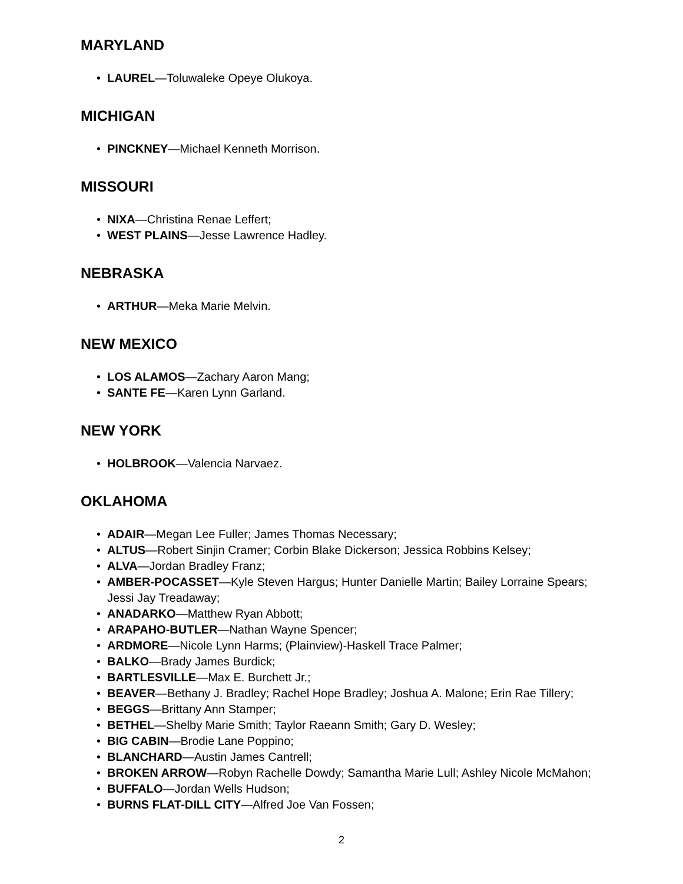MARYLAND
• LAUREL—Toluwaleke Opeye Olukoya.
MICHIGAN
• PINCKNEY—Michael Kenneth Morrison.
MISSOURI
• NIXA—Christina Renae Leffert;
• WEST PLAINS—Jesse Lawrence Hadley.
NEBRASKA
• ARTHUR—Meka Marie Melvin.
NEW MEXICO
• LOS ALAMOS—Zachary Aaron Mang;
• SANTE FE—Karen Lynn Garland.
NEW YORK
• HOLBROOK—Valencia Narvaez.
OKLAHOMA
• ADAIR—Megan Lee Fuller; James Thomas Necessary;
• ALTUS—Robert Sinjin Cramer; Corbin Blake Dickerson; Jessica Robbins Kelsey;
• ALVA—Jordan Bradley Franz;
• AMBER-POCASSET—Kyle Steven Hargus; Hunter Danielle Martin; Bailey Lorraine Spears; Jessi Jay Treadaway;
• ANADARKO—Matthew Ryan Abbott;
• ARAPAHO-BUTLER—Nathan Wayne Spencer;
• ARDMORE—Nicole Lynn Harms; (Plainview)-Haskell Trace Palmer;
• BALKO—Brady James Burdick;
• BARTLESVILLE—Max E. Burchett Jr.;
• BEAVER—Bethany J. Bradley; Rachel Hope Bradley; Joshua A. Malone; Erin Rae Tillery;
• BEGGS—Brittany Ann Stamper;
• BETHEL—Shelby Marie Smith; Taylor Raeann Smith; Gary D. Wesley;
• BIG CABIN—Brodie Lane Poppino;
• BLANCHARD—Austin James Cantrell;
• BROKEN ARROW—Robyn Rachelle Dowdy; Samantha Marie Lull; Ashley Nicole McMahon;
• BUFFALO—Jordan Wells Hudson;
• BURNS FLAT-DILL CITY—Alfred Joe Van Fossen;
2